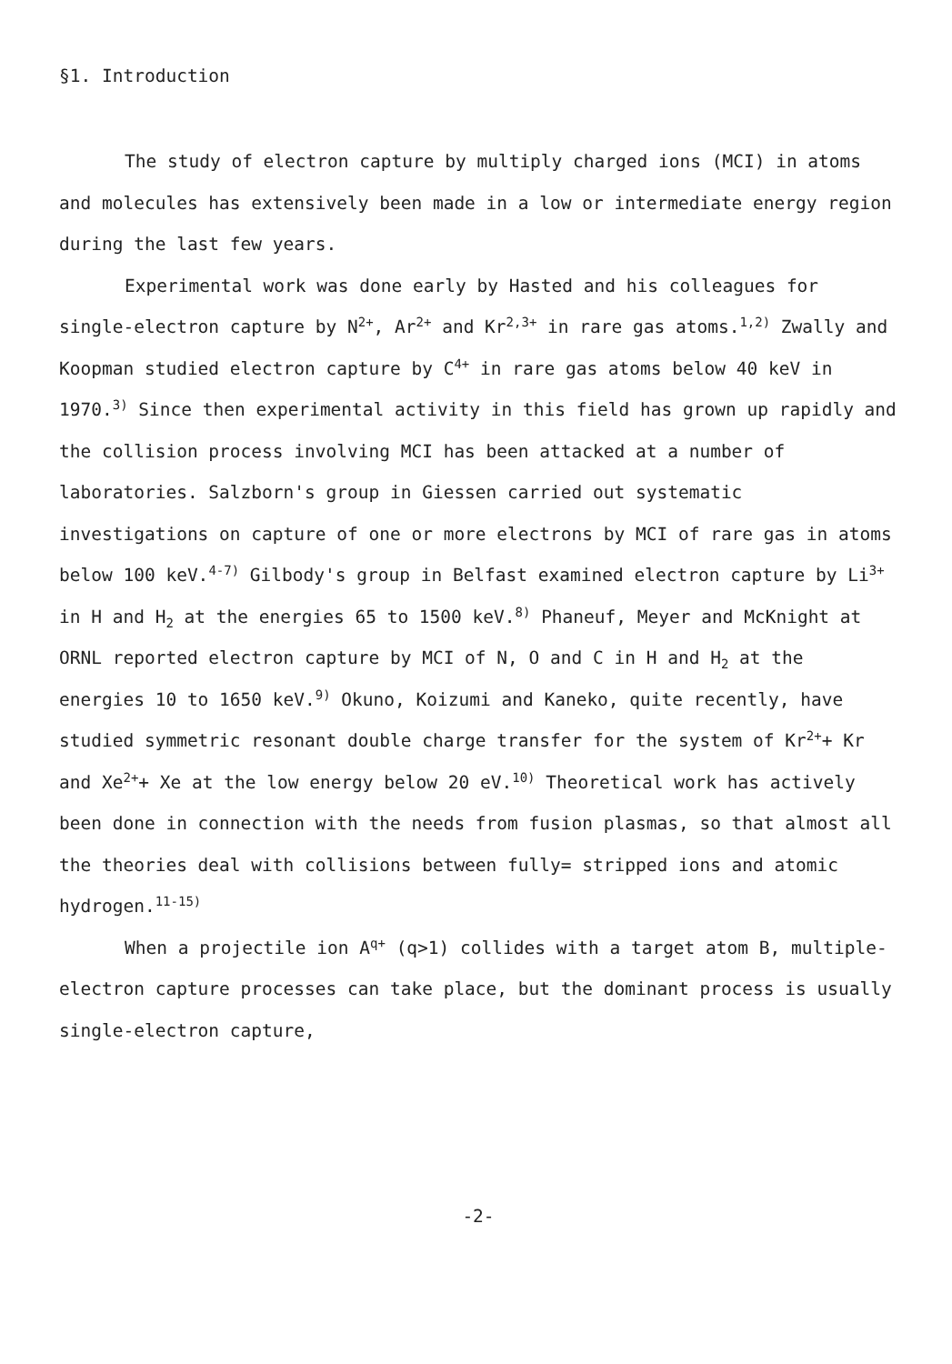§1. Introduction
The study of electron capture by multiply charged ions (MCI) in atoms and molecules has extensively been made in a low or intermediate energy region during the last few years.
Experimental work was done early by Hasted and his colleagues for single-electron capture by N<sup>2+</sup>, Ar<sup>2+</sup> and Kr<sup>2,3+</sup> in rare gas atoms.<sup>1,2)</sup> Zwally and Koopman studied electron capture by C<sup>4+</sup> in rare gas atoms below 40 keV in 1970.<sup>3)</sup> Since then experimental activity in this field has grown up rapidly and the collision process involving MCI has been attacked at a number of laboratories. Salzborn's group in Giessen carried out systematic investigations on capture of one or more electrons by MCI of rare gas in atoms below 100 keV.<sup>4-7)</sup> Gilbody's group in Belfast examined electron capture by Li<sup>3+</sup> in H and H<sub>2</sub> at the energies 65 to 1500 keV.<sup>8)</sup> Phaneuf, Meyer and McKnight at ORNL reported electron capture by MCI of N, O and C in H and H<sub>2</sub> at the energies 10 to 1650 keV.<sup>9)</sup> Okuno, Koizumi and Kaneko, quite recently, have studied symmetric resonant double charge transfer for the system of Kr<sup>2+</sup>+ Kr and Xe<sup>2+</sup>+ Xe at the low energy below 20 eV.<sup>10)</sup> Theoretical work has actively been done in connection with the needs from fusion plasmas, so that almost all the theories deal with collisions between fully= stripped ions and atomic hydrogen.<sup>11-15)</sup>
When a projectile ion A<sup>q+</sup> (q>1) collides with a target atom B, multiple-electron capture processes can take place, but the dominant process is usually single-electron capture,
-2-